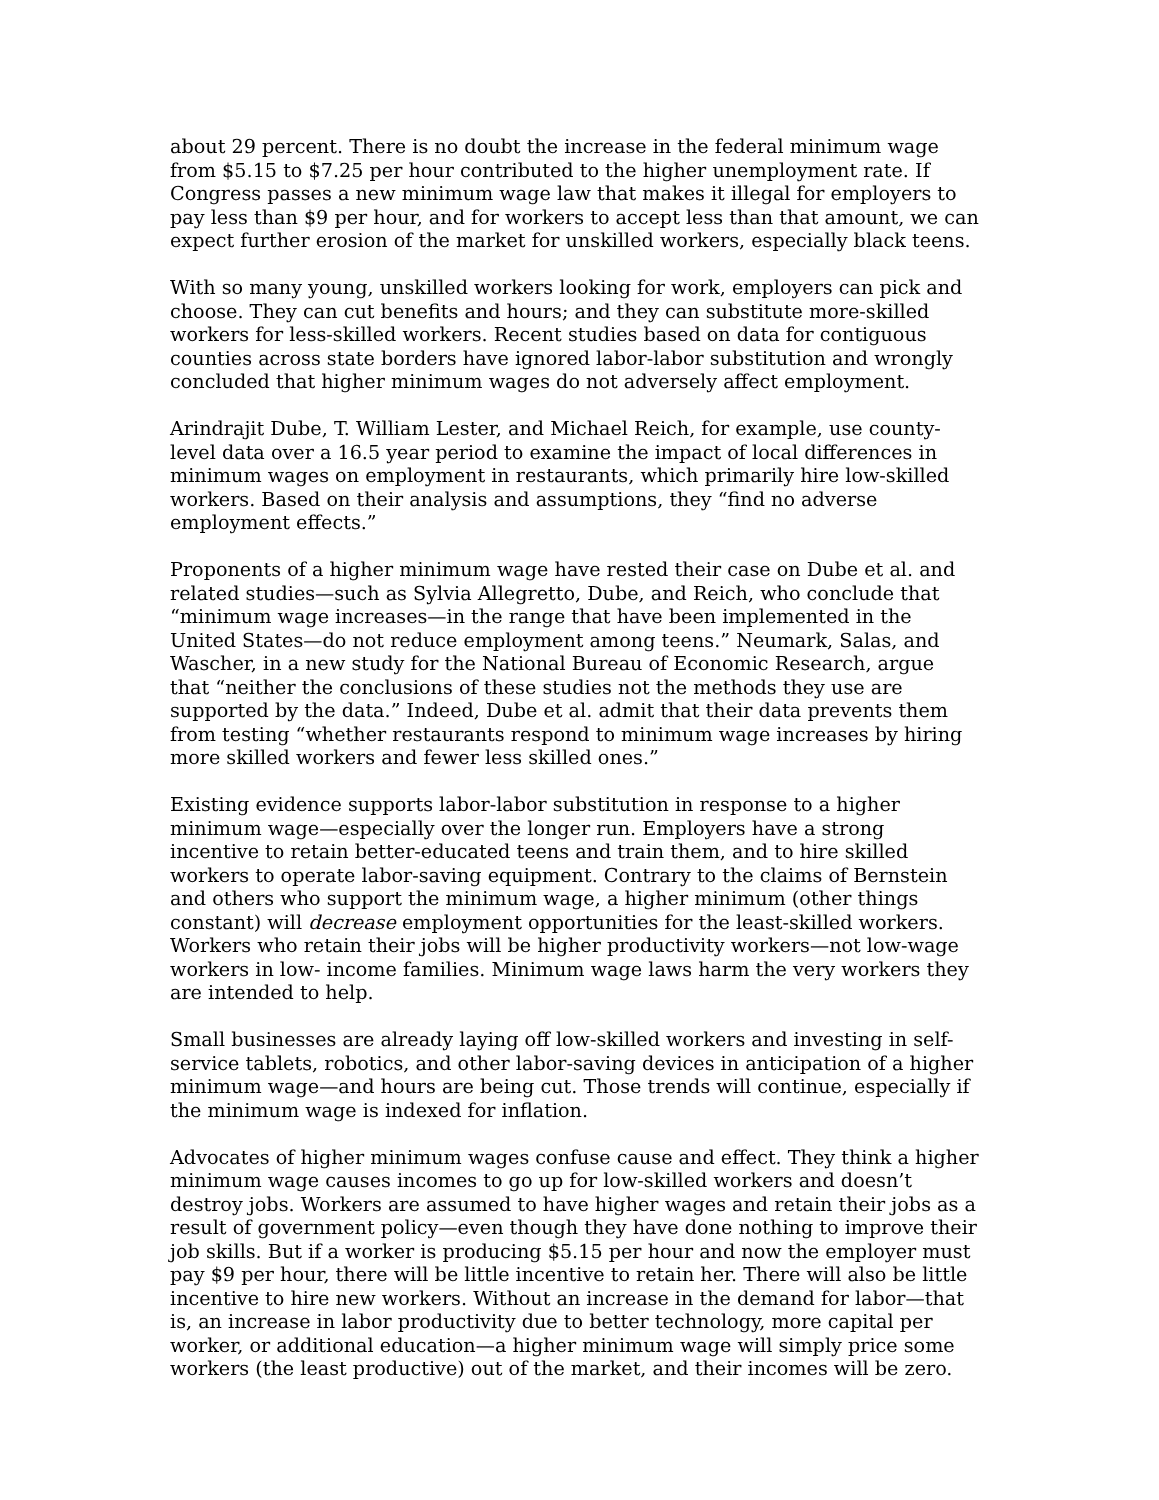about 29 percent. There is no doubt the increase in the federal minimum wage from $5.15 to $7.25 per hour contributed to the higher unemployment rate. If Congress passes a new minimum wage law that makes it illegal for employers to pay less than $9 per hour, and for workers to accept less than that amount, we can expect further erosion of the market for unskilled workers, especially black teens.
With so many young, unskilled workers looking for work, employers can pick and choose. They can cut benefits and hours; and they can substitute more-skilled workers for less-skilled workers. Recent studies based on data for contiguous counties across state borders have ignored labor-labor substitution and wrongly concluded that higher minimum wages do not adversely affect employment.
Arindrajit Dube, T. William Lester, and Michael Reich, for example, use county-level data over a 16.5 year period to examine the impact of local differences in minimum wages on employment in restaurants, which primarily hire low-skilled workers. Based on their analysis and assumptions, they “find no adverse employment effects.”
Proponents of a higher minimum wage have rested their case on Dube et al. and related studies—such as Sylvia Allegretto, Dube, and Reich, who conclude that “minimum wage increases—in the range that have been implemented in the United States—do not reduce employment among teens.” Neumark, Salas, and Wascher, in a new study for the National Bureau of Economic Research, argue that “neither the conclusions of these studies not the methods they use are supported by the data.” Indeed, Dube et al. admit that their data prevents them from testing “whether restaurants respond to minimum wage increases by hiring more skilled workers and fewer less skilled ones.”
Existing evidence supports labor-labor substitution in response to a higher minimum wage—especially over the longer run. Employers have a strong incentive to retain better-educated teens and train them, and to hire skilled workers to operate labor-saving equipment. Contrary to the claims of Bernstein and others who support the minimum wage, a higher minimum (other things constant) will decrease employment opportunities for the least-skilled workers. Workers who retain their jobs will be higher productivity workers—not low-wage workers in low- income families. Minimum wage laws harm the very workers they are intended to help.
Small businesses are already laying off low-skilled workers and investing in self-service tablets, robotics, and other labor-saving devices in anticipation of a higher minimum wage—and hours are being cut. Those trends will continue, especially if the minimum wage is indexed for inflation.
Advocates of higher minimum wages confuse cause and effect. They think a higher minimum wage causes incomes to go up for low-skilled workers and doesn’t destroy jobs. Workers are assumed to have higher wages and retain their jobs as a result of government policy—even though they have done nothing to improve their job skills. But if a worker is producing $5.15 per hour and now the employer must pay $9 per hour, there will be little incentive to retain her. There will also be little incentive to hire new workers. Without an increase in the demand for labor—that is, an increase in labor productivity due to better technology, more capital per worker, or additional education—a higher minimum wage will simply price some workers (the least productive) out of the market, and their incomes will be zero.